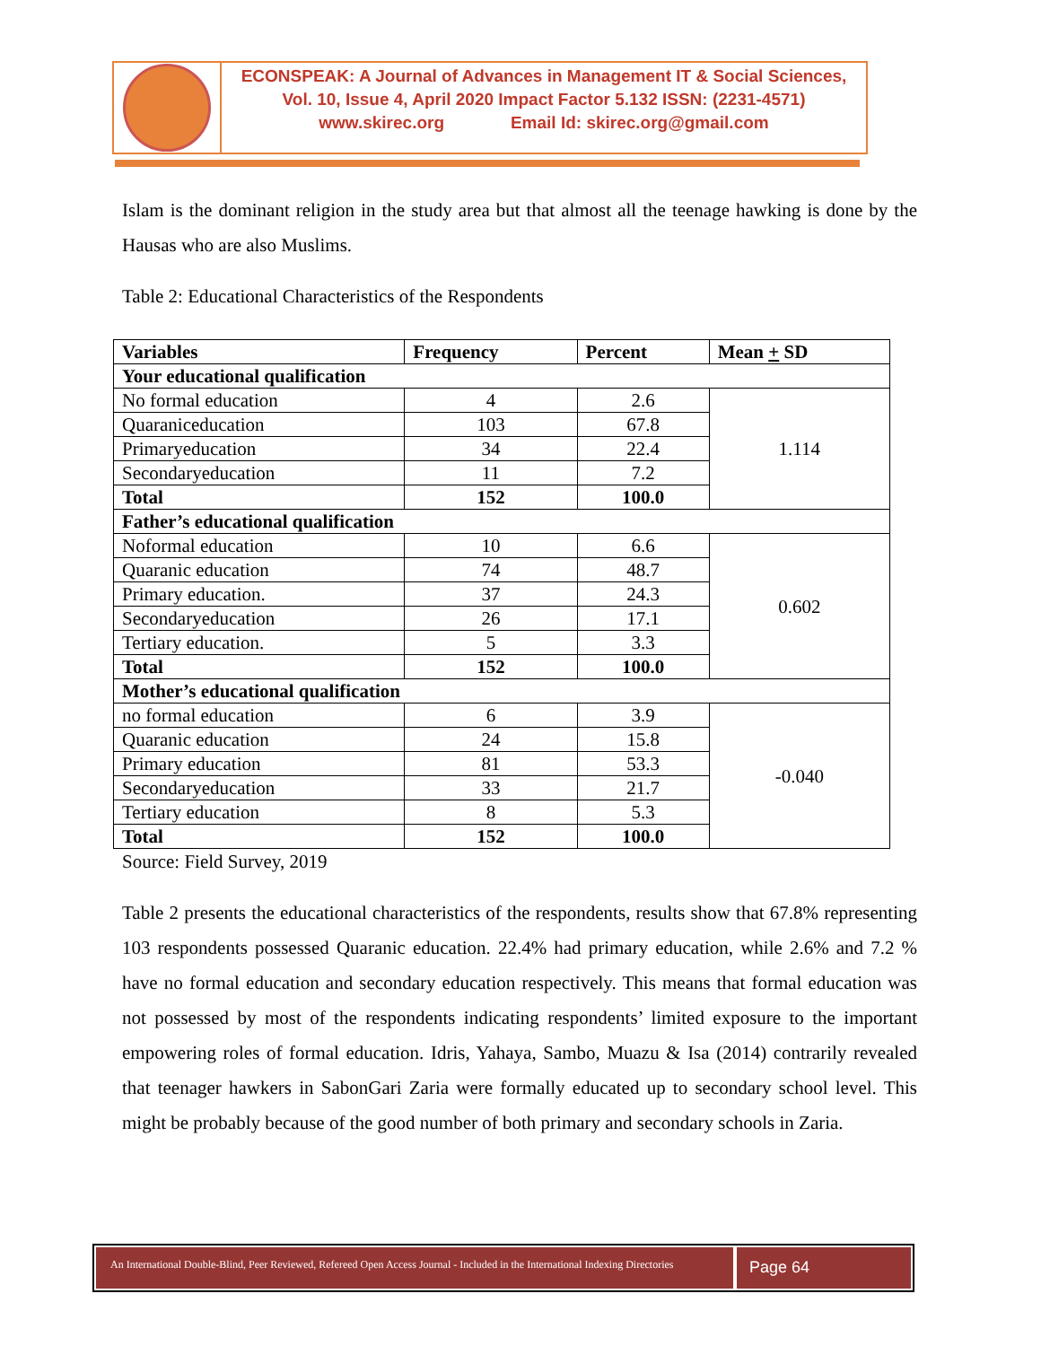ECONSPEAK: A Journal of Advances in Management IT & Social Sciences,
Vol. 10, Issue 4, April 2020 Impact Factor 5.132 ISSN: (2231-4571)
www.skirec.org Email Id: skirec.org@gmail.com
Islam is the dominant religion in the study area but that almost all the teenage hawking is done by the Hausas who are also Muslims.
Table 2: Educational Characteristics of the Respondents
| Variables | Frequency | Percent | Mean + SD |
| --- | --- | --- | --- |
| Your educational qualification | | | |
| No formal education | 4 | 2.6 | 1.114 |
| Quaraniceducation | 103 | 67.8 | |
| Primaryeducation | 34 | 22.4 | |
| Secondaryeducation | 11 | 7.2 | |
| Total | 152 | 100.0 | |
| Father’s educational qualification | | | |
| Noformal education | 10 | 6.6 | 0.602 |
| Quaranic education | 74 | 48.7 | |
| Primary education. | 37 | 24.3 | |
| Secondaryeducation | 26 | 17.1 | |
| Tertiary education. | 5 | 3.3 | |
| Total | 152 | 100.0 | |
| Mother’s educational qualification | | | |
| no formal education | 6 | 3.9 | -0.040 |
| Quaranic education | 24 | 15.8 | |
| Primary education | 81 | 53.3 | |
| Secondaryeducation | 33 | 21.7 | |
| Tertiary education | 8 | 5.3 | |
| Total | 152 | 100.0 | |
Source: Field Survey, 2019
Table 2 presents the educational characteristics of the respondents, results show that 67.8% representing 103 respondents possessed Quaranic education. 22.4% had primary education, while 2.6% and 7.2 % have no formal education and secondary education respectively. This means that formal education was not possessed by most of the respondents indicating respondents’ limited exposure to the important empowering roles of formal education. Idris, Yahaya, Sambo, Muazu & Isa (2014) contrarily revealed that teenager hawkers in SabonGari Zaria were formally educated up to secondary school level. This might be probably because of the good number of both primary and secondary schools in Zaria.
An International Double-Blind, Peer Reviewed, Refereed Open Access Journal - Included in the International Indexing Directories
Page 64